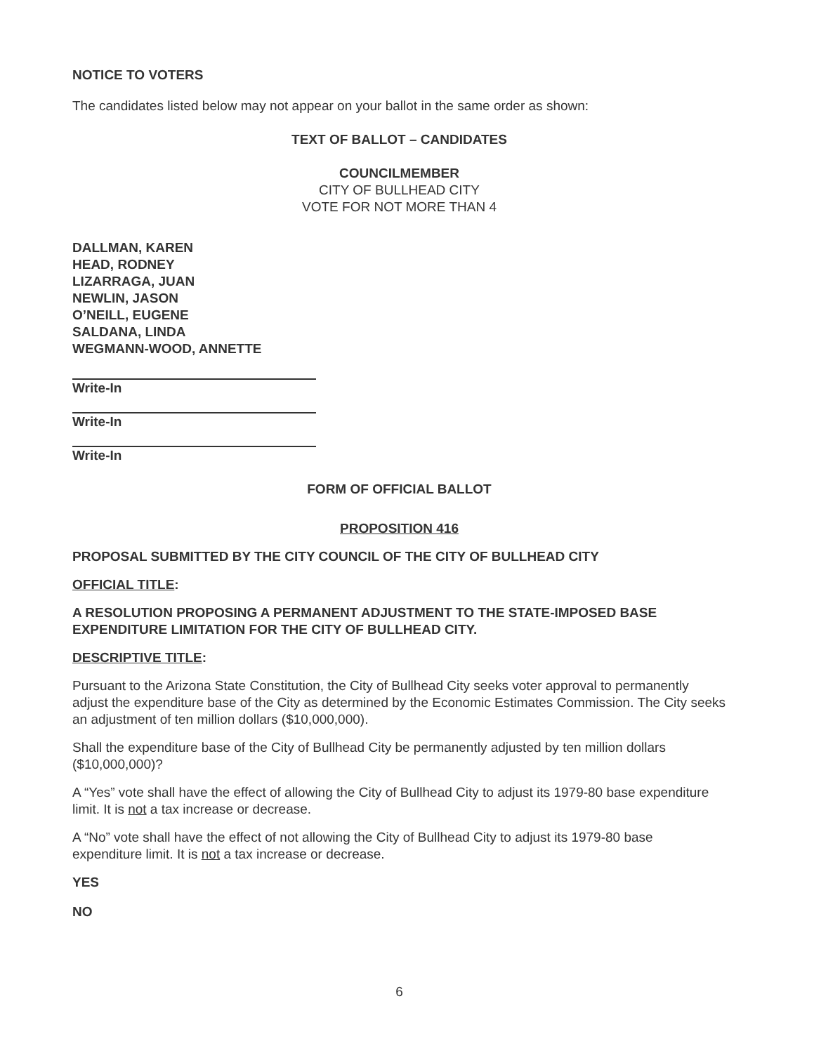NOTICE TO VOTERS
The candidates listed below may not appear on your ballot in the same order as shown:
TEXT OF BALLOT – CANDIDATES
COUNCILMEMBER
CITY OF BULLHEAD CITY
VOTE FOR NOT MORE THAN 4
DALLMAN, KAREN
HEAD, RODNEY
LIZARRAGA, JUAN
NEWLIN, JASON
O’NEILL, EUGENE
SALDANA, LINDA
WEGMANN-WOOD, ANNETTE
Write-In
Write-In
Write-In
FORM OF OFFICIAL BALLOT
PROPOSITION 416
PROPOSAL SUBMITTED BY THE CITY COUNCIL OF THE CITY OF BULLHEAD CITY
OFFICIAL TITLE:
A RESOLUTION PROPOSING A PERMANENT ADJUSTMENT TO THE STATE-IMPOSED BASE EXPENDITURE LIMITATION FOR THE CITY OF BULLHEAD CITY.
DESCRIPTIVE TITLE:
Pursuant to the Arizona State Constitution, the City of Bullhead City seeks voter approval to permanently adjust the expenditure base of the City as determined by the Economic Estimates Commission. The City seeks an adjustment of ten million dollars ($10,000,000).
Shall the expenditure base of the City of Bullhead City be permanently adjusted by ten million dollars ($10,000,000)?
A “Yes” vote shall have the effect of allowing the City of Bullhead City to adjust its 1979-80 base expenditure limit. It is not a tax increase or decrease.
A “No” vote shall have the effect of not allowing the City of Bullhead City to adjust its 1979-80 base expenditure limit. It is not a tax increase or decrease.
YES
NO
6